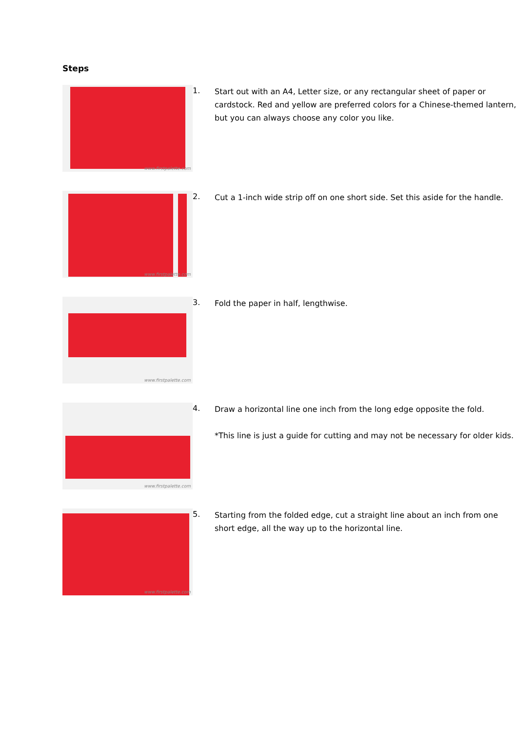Steps
www.firstpalette.com
1.
Start out with an A4, Letter size, or any rectangular sheet of paper or cardstock. Red and yellow are preferred colors for a Chinese-themed lantern, but you can always choose any color you like.
www.firstpalette.com
2.
Cut a 1-inch wide strip off on one short side. Set this aside for the handle.
www.firstpalette.com
3.
Fold the paper in half, lengthwise.
www.firstpalette.com
4.
Draw a horizontal line one inch from the long edge opposite the fold.
*This line is just a guide for cutting and may not be necessary for older kids.
www.firstpalette.com
5.
Starting from the folded edge, cut a straight line about an inch from one short edge, all the way up to the horizontal line.